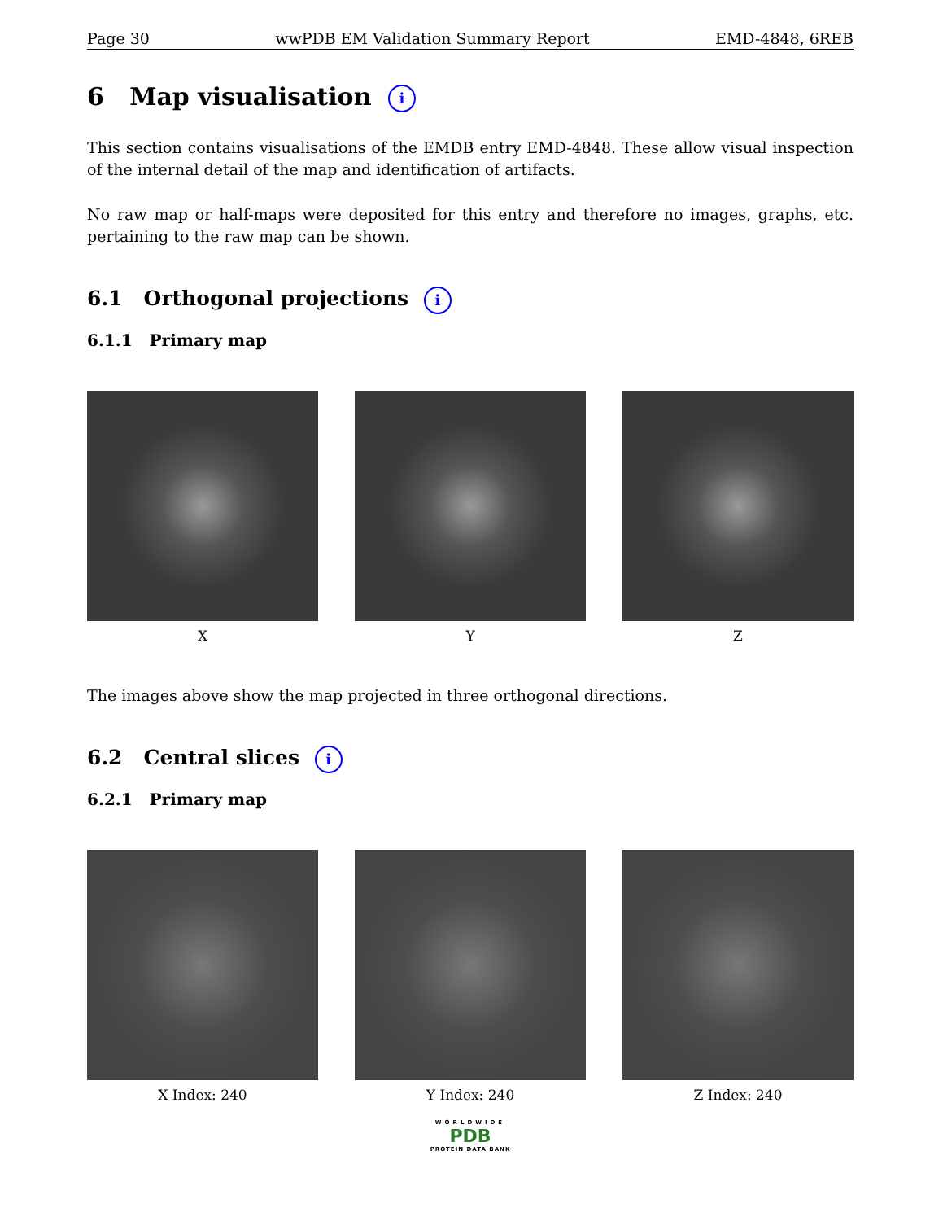Page 30 wwPDB EM Validation Summary Report EMD-4848, 6REB
6 Map visualisation i
This section contains visualisations of the EMDB entry EMD-4848. These allow visual inspection of the internal detail of the map and identification of artifacts.
No raw map or half-maps were deposited for this entry and therefore no images, graphs, etc. pertaining to the raw map can be shown.
6.1 Orthogonal projections i
6.1.1 Primary map
X Y Z
The images above show the map projected in three orthogonal directions.
6.2 Central slices i
6.2.1 Primary map
X Index: 240 Y Index: 240 Z Index: 240
WORLDWIDE
PDB
PROTEIN DATA BANK